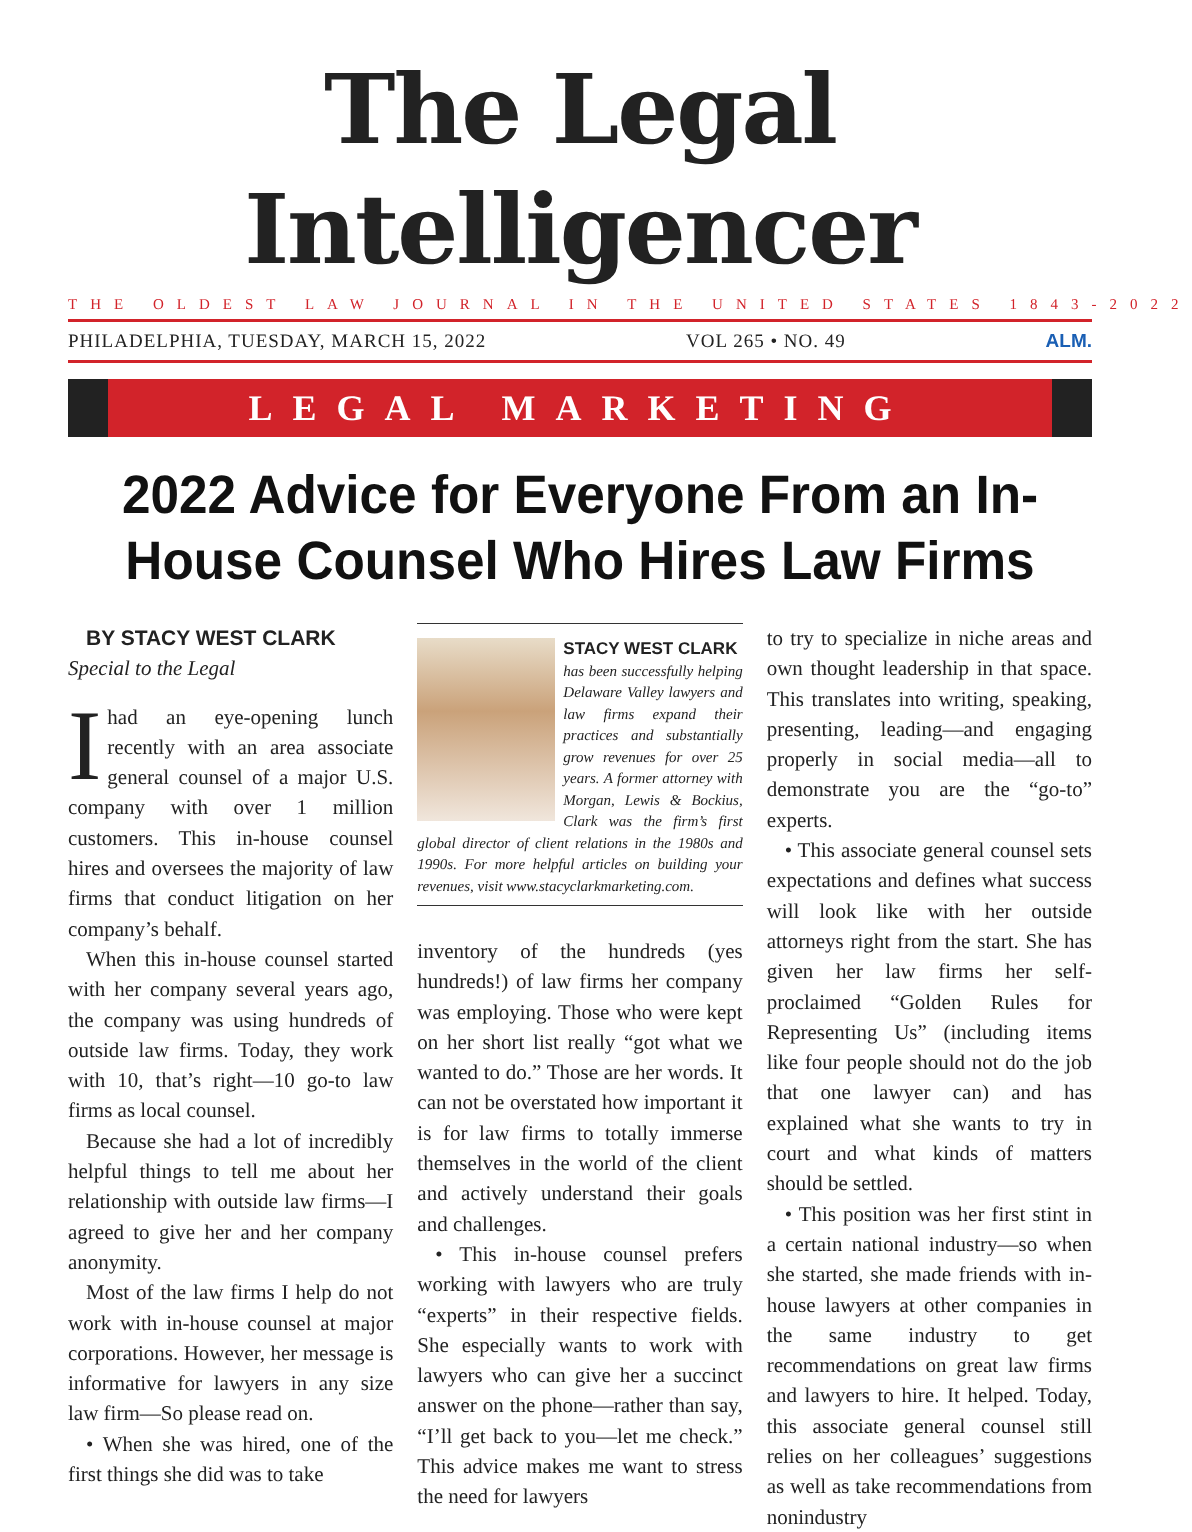The Legal Intelligencer
THE OLDEST LAW JOURNAL IN THE UNITED STATES 1843-2022
PHILADELPHIA, TUESDAY, MARCH 15, 2022 VOL 265 • NO. 49 ALM.
LEGAL MARKETING
2022 Advice for Everyone From an In-House Counsel Who Hires Law Firms
BY STACY WEST CLARK
Special to the Legal
Ihad an eye-opening lunch recently with an area associate general counsel of a major U.S. company with over 1 million customers. This in-house counsel hires and oversees the majority of law firms that conduct litigation on her company’s behalf.
When this in-house counsel started with her company several years ago, the company was using hundreds of outside law firms. Today, they work with 10, that’s right—10 go-to law firms as local counsel.
Because she had a lot of incredibly helpful things to tell me about her relationship with outside law firms—I agreed to give her and her company anonymity.
Most of the law firms I help do not work with in-house counsel at major corporations. However, her message is informative for lawyers in any size law firm—So please read on.
• When she was hired, one of the first things she did was to take
STACY WEST CLARK
has been successfully helping Delaware Valley lawyers and law firms expand their practices and substantially grow revenues for over 25 years. A former attorney with Morgan, Lewis & Bockius, Clark was the firm’s first global director of client relations in the 1980s and 1990s. For more helpful articles on building your revenues, visit www.stacyclarkmarketing.com.
inventory of the hundreds (yes hundreds!) of law firms her company was employing. Those who were kept on her short list really “got what we wanted to do.” Those are her words. It can not be overstated how important it is for law firms to totally immerse themselves in the world of the client and actively understand their goals and challenges.
• This in-house counsel prefers working with lawyers who are truly “experts” in their respective fields. She especially wants to work with lawyers who can give her a succinct answer on the phone—rather than say, “I’ll get back to you—let me check.” This advice makes me want to stress the need for lawyers
to try to specialize in niche areas and own thought leadership in that space. This translates into writing, speaking, presenting, leading—and engaging properly in social media—all to demonstrate you are the “go-to” experts.
• This associate general counsel sets expectations and defines what success will look like with her outside attorneys right from the start. She has given her law firms her self-proclaimed “Golden Rules for Representing Us” (including items like four people should not do the job that one lawyer can) and has explained what she wants to try in court and what kinds of matters should be settled.
• This position was her first stint in a certain national industry—so when she started, she made friends with in-house lawyers at other companies in the same industry to get recommendations on great law firms and lawyers to hire. It helped. Today, this associate general counsel still relies on her colleagues’ suggestions as well as take recommendations from nonindustry